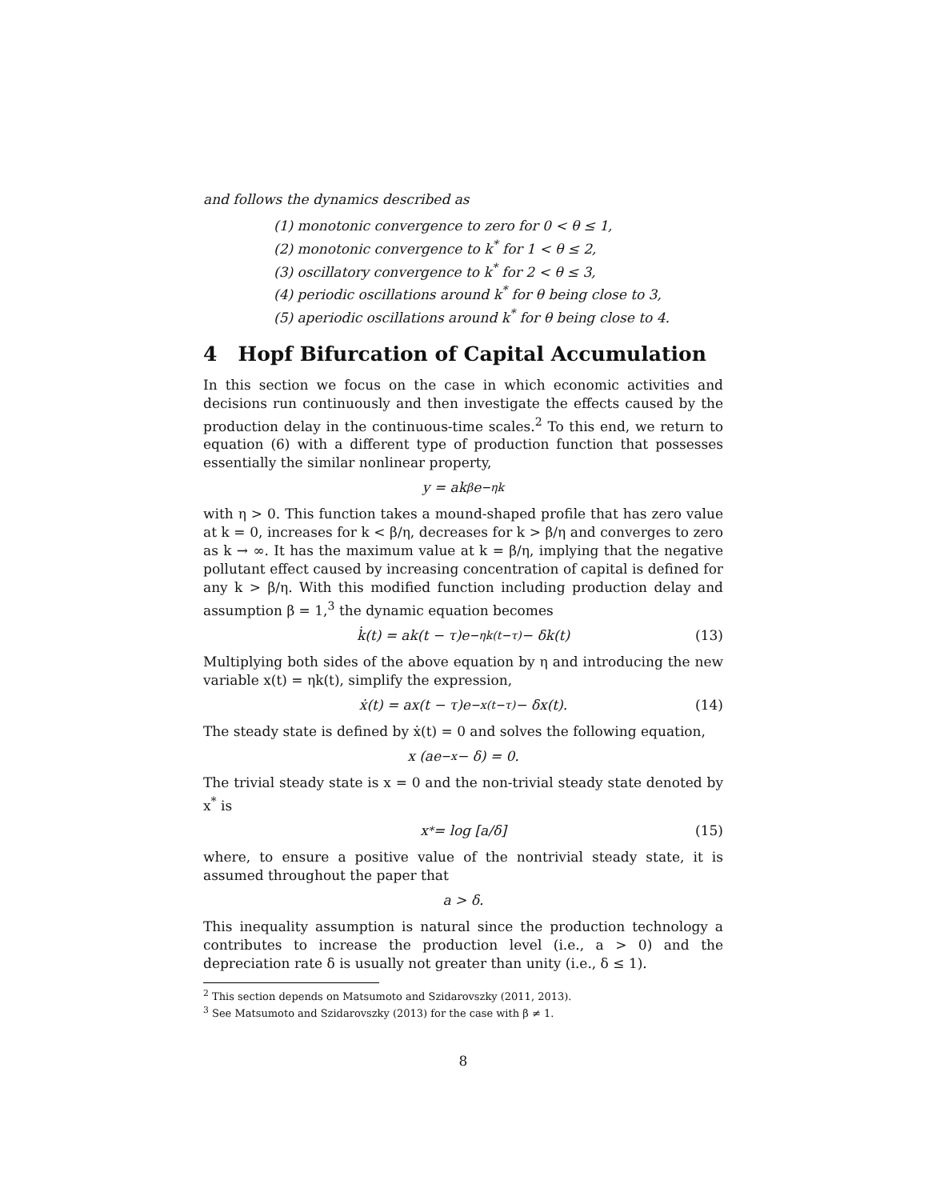and follows the dynamics described as
(1) monotonic convergence to zero for 0 < θ ≤ 1,
(2) monotonic convergence to k<sup>*</sup> for 1 < θ ≤ 2,
(3) oscillatory convergence to k<sup>*</sup> for 2 < θ ≤ 3,
(4) periodic oscillations around k<sup>*</sup> for θ being close to 3,
(5) aperiodic oscillations around k<sup>*</sup> for θ being close to 4.
4 Hopf Bifurcation of Capital Accumulation
In this section we focus on the case in which economic activities and decisions run continuously and then investigate the effects caused by the production delay in the continuous-time scales.<sup>2</sup> To this end, we return to equation (6) with a different type of production function that possesses essentially the similar nonlinear property,
y = ak<sup>β</sup>e<sup>−ηk</sup>
with η > 0. This function takes a mound-shaped profile that has zero value at k = 0, increases for k < β/η, decreases for k > β/η and converges to zero as k → ∞. It has the maximum value at k = β/η, implying that the negative pollutant effect caused by increasing concentration of capital is defined for any k > β/η. With this modified function including production delay and assumption β = 1,<sup>3</sup> the dynamic equation becomes
k̇(t) = ak(t − τ)e<sup>−ηk(t−τ)</sup> − δk(t) (13)
Multiplying both sides of the above equation by η and introducing the new variable x(t) = ηk(t), simplify the expression,
ẋ(t) = ax(t − τ)e<sup>−x(t−τ)</sup> − δx(t). (14)
The steady state is defined by ẋ(t) = 0 and solves the following equation,
x (ae<sup>−x</sup> − δ) = 0.
The trivial steady state is x = 0 and the non-trivial steady state denoted by x<sup>*</sup> is
x<sup>*</sup> = log [a/δ] (15)
where, to ensure a positive value of the nontrivial steady state, it is assumed throughout the paper that
a > δ.
This inequality assumption is natural since the production technology a contributes to increase the production level (i.e., a > 0) and the depreciation rate δ is usually not greater than unity (i.e., δ ≤ 1).
<sup>2</sup> This section depends on Matsumoto and Szidarovszky (2011, 2013).
<sup>3</sup> See Matsumoto and Szidarovszky (2013) for the case with β ≠ 1.
8